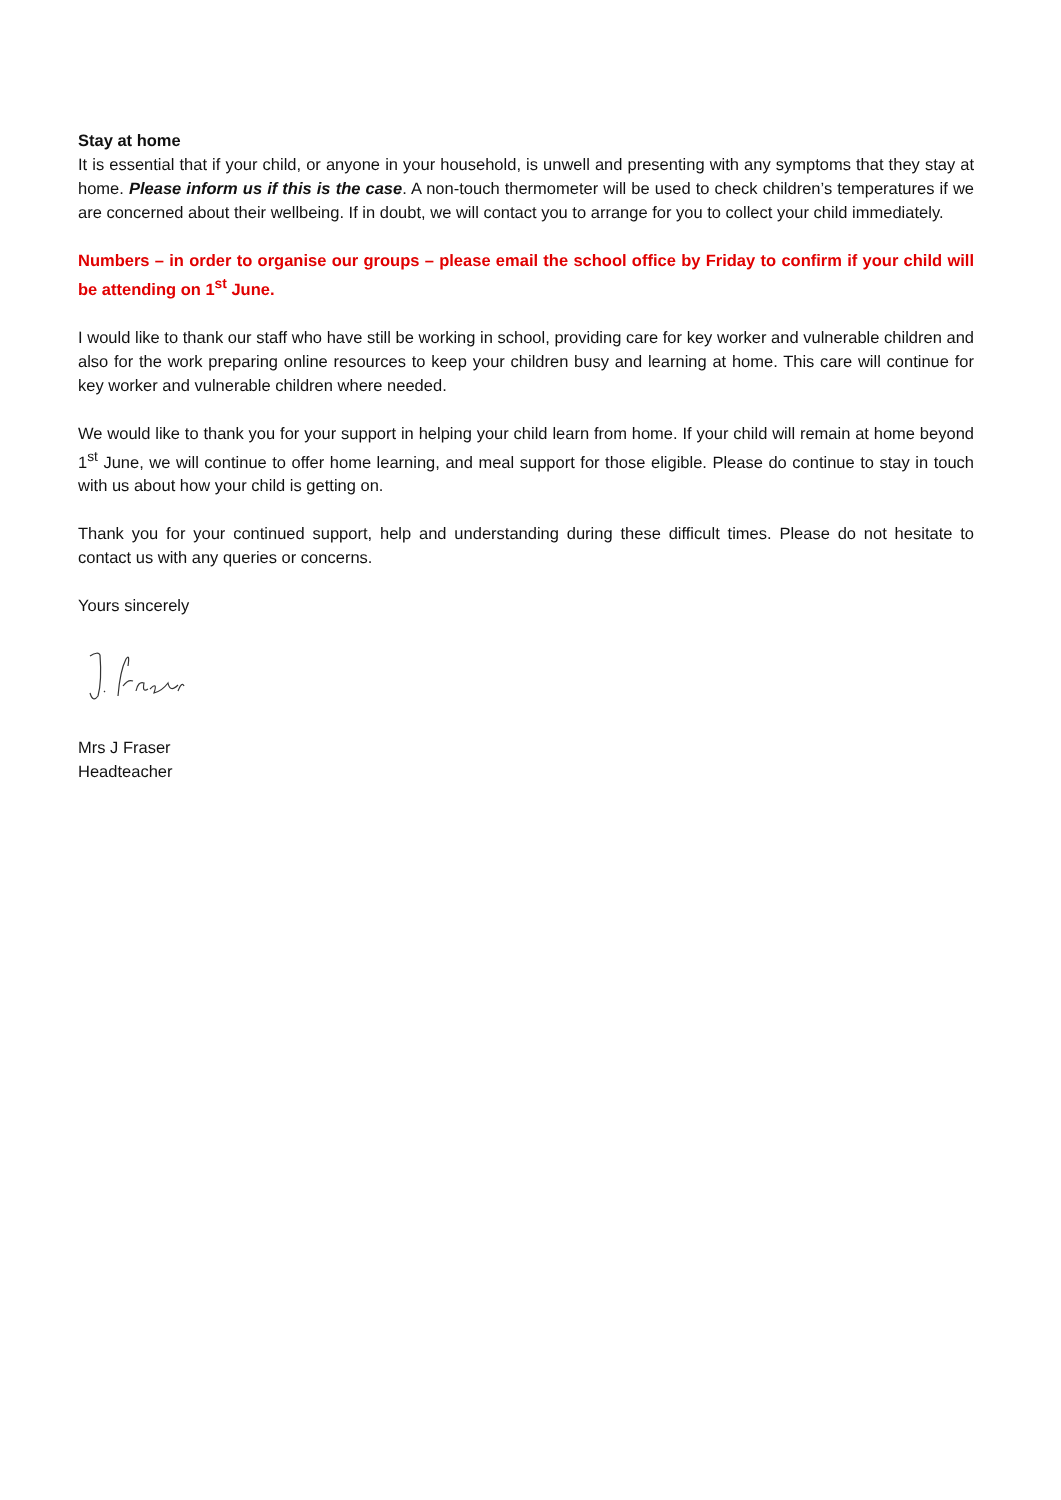Stay at home
It is essential that if your child, or anyone in your household, is unwell and presenting with any symptoms that they stay at home. Please inform us if this is the case. A non-touch thermometer will be used to check children’s temperatures if we are concerned about their wellbeing. If in doubt, we will contact you to arrange for you to collect your child immediately.
Numbers – in order to organise our groups – please email the school office by Friday to confirm if your child will be attending on 1<sup>st</sup> June.
I would like to thank our staff who have still be working in school, providing care for key worker and vulnerable children and also for the work preparing online resources to keep your children busy and learning at home. This care will continue for key worker and vulnerable children where needed.
We would like to thank you for your support in helping your child learn from home. If your child will remain at home beyond 1<sup>st</sup> June, we will continue to offer home learning, and meal support for those eligible. Please do continue to stay in touch with us about how your child is getting on.
Thank you for your continued support, help and understanding during these difficult times. Please do not hesitate to contact us with any queries or concerns.
Yours sincerely
Mrs J Fraser
Headteacher